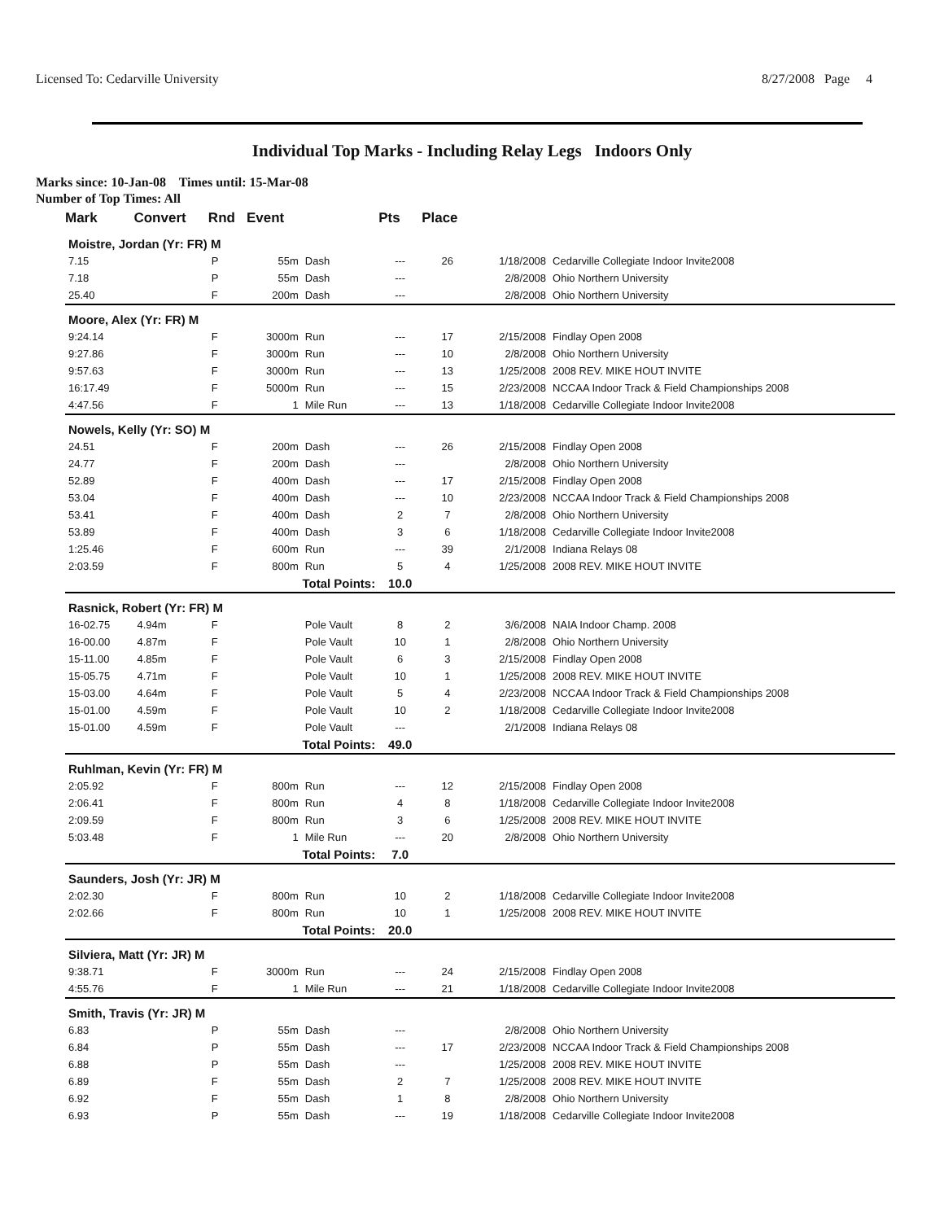Licensed To: Cedarville University 8/27/2008 Page 4
Individual Top Marks - Including Relay Legs Indoors Only
Marks since: 10-Jan-08 Times until: 15-Mar-08
Number of Top Times: All
| Mark | Convert | Rnd | Event | | Pts | Place | | |
| --- | --- | --- | --- | --- | --- | --- | --- | --- |
| Moistre, Jordan (Yr: FR) M | | | | | | | | |
| 7.15 | | P | 55m | Dash | --- | 26 | 1/18/2008 | Cedarville Collegiate Indoor Invite2008 |
| 7.18 | | P | 55m | Dash | --- | | 2/8/2008 | Ohio Northern University |
| 25.40 | | F | 200m | Dash | --- | | 2/8/2008 | Ohio Northern University |
| Moore, Alex (Yr: FR) M | | | | | | | | |
| 9:24.14 | | F | 3000m | Run | --- | 17 | 2/15/2008 | Findlay Open 2008 |
| 9:27.86 | | F | 3000m | Run | --- | 10 | 2/8/2008 | Ohio Northern University |
| 9:57.63 | | F | 3000m | Run | --- | 13 | 1/25/2008 | 2008 REV. MIKE HOUT INVITE |
| 16:17.49 | | F | 5000m | Run | --- | 15 | 2/23/2008 | NCCAA Indoor Track & Field Championships 2008 |
| 4:47.56 | | F | 1 | Mile Run | --- | 13 | 1/18/2008 | Cedarville Collegiate Indoor Invite2008 |
| Nowels, Kelly (Yr: SO) M | | | | | | | | |
| 24.51 | | F | 200m | Dash | --- | 26 | 2/15/2008 | Findlay Open 2008 |
| 24.77 | | F | 200m | Dash | --- | | 2/8/2008 | Ohio Northern University |
| 52.89 | | F | 400m | Dash | --- | 17 | 2/15/2008 | Findlay Open 2008 |
| 53.04 | | F | 400m | Dash | --- | 10 | 2/23/2008 | NCCAA Indoor Track & Field Championships 2008 |
| 53.41 | | F | 400m | Dash | 2 | 7 | 2/8/2008 | Ohio Northern University |
| 53.89 | | F | 400m | Dash | 3 | 6 | 1/18/2008 | Cedarville Collegiate Indoor Invite2008 |
| 1:25.46 | | F | 600m | Run | --- | 39 | 2/1/2008 | Indiana Relays 08 |
| 2:03.59 | | F | 800m | Run | 5 | 4 | 1/25/2008 | 2008 REV. MIKE HOUT INVITE |
| Total Points: | | | | | 10.0 | | | |
| Rasnick, Robert (Yr: FR) M | | | | | | | | |
| 16-02.75 | 4.94m | F | | Pole Vault | 8 | 2 | 3/6/2008 | NAIA Indoor Champ. 2008 |
| 16-00.00 | 4.87m | F | | Pole Vault | 10 | 1 | 2/8/2008 | Ohio Northern University |
| 15-11.00 | 4.85m | F | | Pole Vault | 6 | 3 | 2/15/2008 | Findlay Open 2008 |
| 15-05.75 | 4.71m | F | | Pole Vault | 10 | 1 | 1/25/2008 | 2008 REV. MIKE HOUT INVITE |
| 15-03.00 | 4.64m | F | | Pole Vault | 5 | 4 | 2/23/2008 | NCCAA Indoor Track & Field Championships 2008 |
| 15-01.00 | 4.59m | F | | Pole Vault | 10 | 2 | 1/18/2008 | Cedarville Collegiate Indoor Invite2008 |
| 15-01.00 | 4.59m | F | | Pole Vault | --- | | 2/1/2008 | Indiana Relays 08 |
| Total Points: | | | | | 49.0 | | | |
| Ruhlman, Kevin (Yr: FR) M | | | | | | | | |
| 2:05.92 | | F | 800m | Run | --- | 12 | 2/15/2008 | Findlay Open 2008 |
| 2:06.41 | | F | 800m | Run | 4 | 8 | 1/18/2008 | Cedarville Collegiate Indoor Invite2008 |
| 2:09.59 | | F | 800m | Run | 3 | 6 | 1/25/2008 | 2008 REV. MIKE HOUT INVITE |
| 5:03.48 | | F | 1 | Mile Run | --- | 20 | 2/8/2008 | Ohio Northern University |
| Total Points: | | | | | 7.0 | | | |
| Saunders, Josh (Yr: JR) M | | | | | | | | |
| 2:02.30 | | F | 800m | Run | 10 | 2 | 1/18/2008 | Cedarville Collegiate Indoor Invite2008 |
| 2:02.66 | | F | 800m | Run | 10 | 1 | 1/25/2008 | 2008 REV. MIKE HOUT INVITE |
| Total Points: | | | | | 20.0 | | | |
| Silviera, Matt (Yr: JR) M | | | | | | | | |
| 9:38.71 | | F | 3000m | Run | --- | 24 | 2/15/2008 | Findlay Open 2008 |
| 4:55.76 | | F | 1 | Mile Run | --- | 21 | 1/18/2008 | Cedarville Collegiate Indoor Invite2008 |
| Smith, Travis (Yr: JR) M | | | | | | | | |
| 6.83 | | P | 55m | Dash | --- | | 2/8/2008 | Ohio Northern University |
| 6.84 | | P | 55m | Dash | --- | 17 | 2/23/2008 | NCCAA Indoor Track & Field Championships 2008 |
| 6.88 | | P | 55m | Dash | --- | | 1/25/2008 | 2008 REV. MIKE HOUT INVITE |
| 6.89 | | F | 55m | Dash | 2 | 7 | 1/25/2008 | 2008 REV. MIKE HOUT INVITE |
| 6.92 | | F | 55m | Dash | 1 | 8 | 2/8/2008 | Ohio Northern University |
| 6.93 | | P | 55m | Dash | --- | 19 | 1/18/2008 | Cedarville Collegiate Indoor Invite2008 |